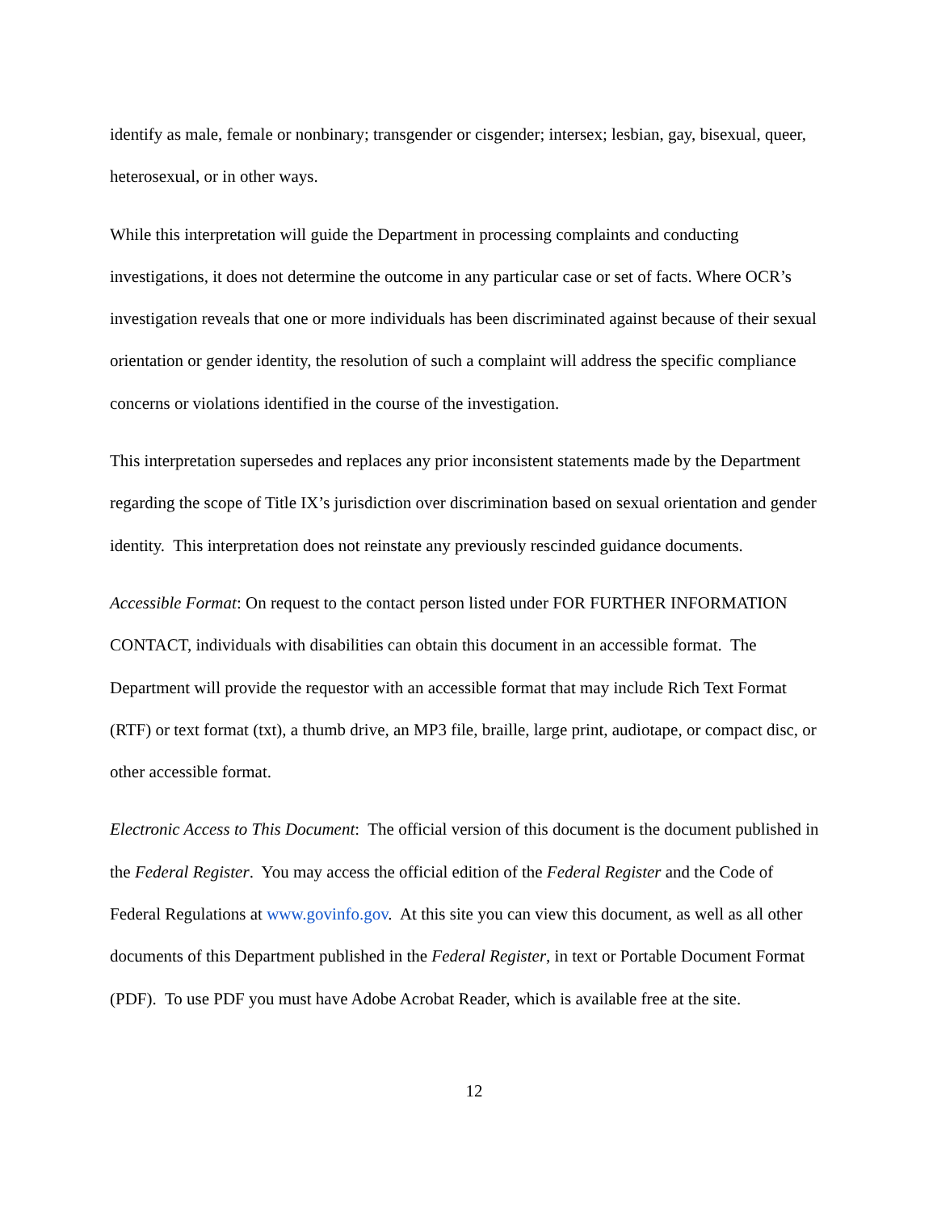identify as male, female or nonbinary; transgender or cisgender; intersex; lesbian, gay, bisexual, queer, heterosexual, or in other ways.
While this interpretation will guide the Department in processing complaints and conducting investigations, it does not determine the outcome in any particular case or set of facts. Where OCR’s investigation reveals that one or more individuals has been discriminated against because of their sexual orientation or gender identity, the resolution of such a complaint will address the specific compliance concerns or violations identified in the course of the investigation.
This interpretation supersedes and replaces any prior inconsistent statements made by the Department regarding the scope of Title IX’s jurisdiction over discrimination based on sexual orientation and gender identity. This interpretation does not reinstate any previously rescinded guidance documents.
Accessible Format: On request to the contact person listed under FOR FURTHER INFORMATION CONTACT, individuals with disabilities can obtain this document in an accessible format. The Department will provide the requestor with an accessible format that may include Rich Text Format (RTF) or text format (txt), a thumb drive, an MP3 file, braille, large print, audiotape, or compact disc, or other accessible format.
Electronic Access to This Document: The official version of this document is the document published in the Federal Register. You may access the official edition of the Federal Register and the Code of Federal Regulations at www.govinfo.gov. At this site you can view this document, as well as all other documents of this Department published in the Federal Register, in text or Portable Document Format (PDF). To use PDF you must have Adobe Acrobat Reader, which is available free at the site.
12